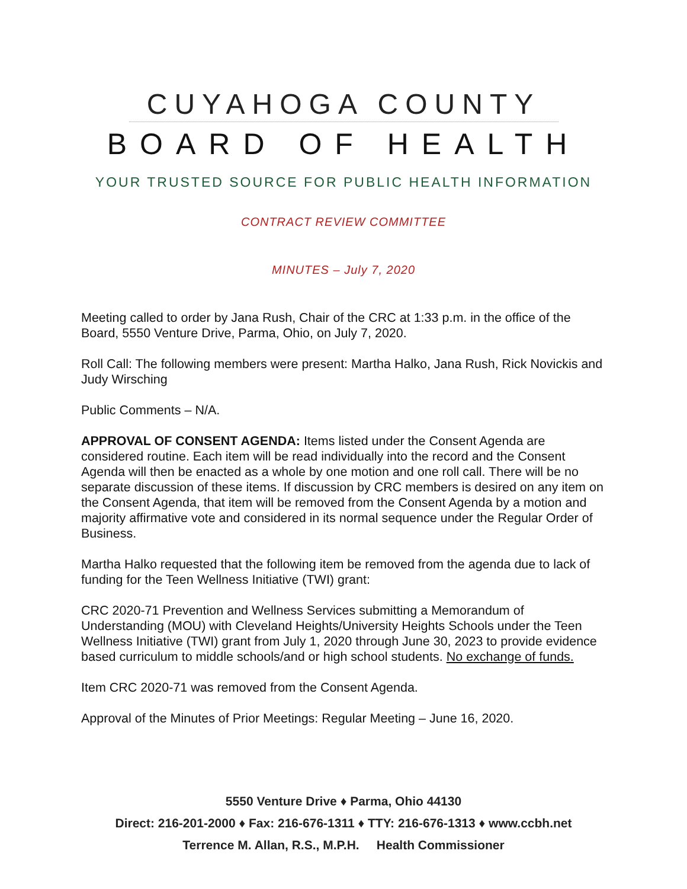CUYAHOGA COUNTY
BOARD OF HEALTH
YOUR TRUSTED SOURCE FOR PUBLIC HEALTH INFORMATION
CONTRACT REVIEW COMMITTEE
MINUTES – July 7, 2020
Meeting called to order by Jana Rush, Chair of the CRC at 1:33 p.m. in the office of the Board, 5550 Venture Drive, Parma, Ohio, on July 7, 2020.
Roll Call: The following members were present: Martha Halko, Jana Rush, Rick Novickis and Judy Wirsching
Public Comments – N/A.
APPROVAL OF CONSENT AGENDA: Items listed under the Consent Agenda are considered routine. Each item will be read individually into the record and the Consent Agenda will then be enacted as a whole by one motion and one roll call. There will be no separate discussion of these items. If discussion by CRC members is desired on any item on the Consent Agenda, that item will be removed from the Consent Agenda by a motion and majority affirmative vote and considered in its normal sequence under the Regular Order of Business.
Martha Halko requested that the following item be removed from the agenda due to lack of funding for the Teen Wellness Initiative (TWI) grant:
CRC 2020-71 Prevention and Wellness Services submitting a Memorandum of Understanding (MOU) with Cleveland Heights/University Heights Schools under the Teen Wellness Initiative (TWI) grant from July 1, 2020 through June 30, 2023 to provide evidence based curriculum to middle schools/and or high school students. No exchange of funds.
Item CRC 2020-71 was removed from the Consent Agenda.
Approval of the Minutes of Prior Meetings: Regular Meeting – June 16, 2020.
5550 Venture Drive ♦ Parma, Ohio 44130
Direct: 216-201-2000 ♦ Fax: 216-676-1311 ♦ TTY: 216-676-1313 ♦ www.ccbh.net
Terrence M. Allan, R.S., M.P.H. Health Commissioner